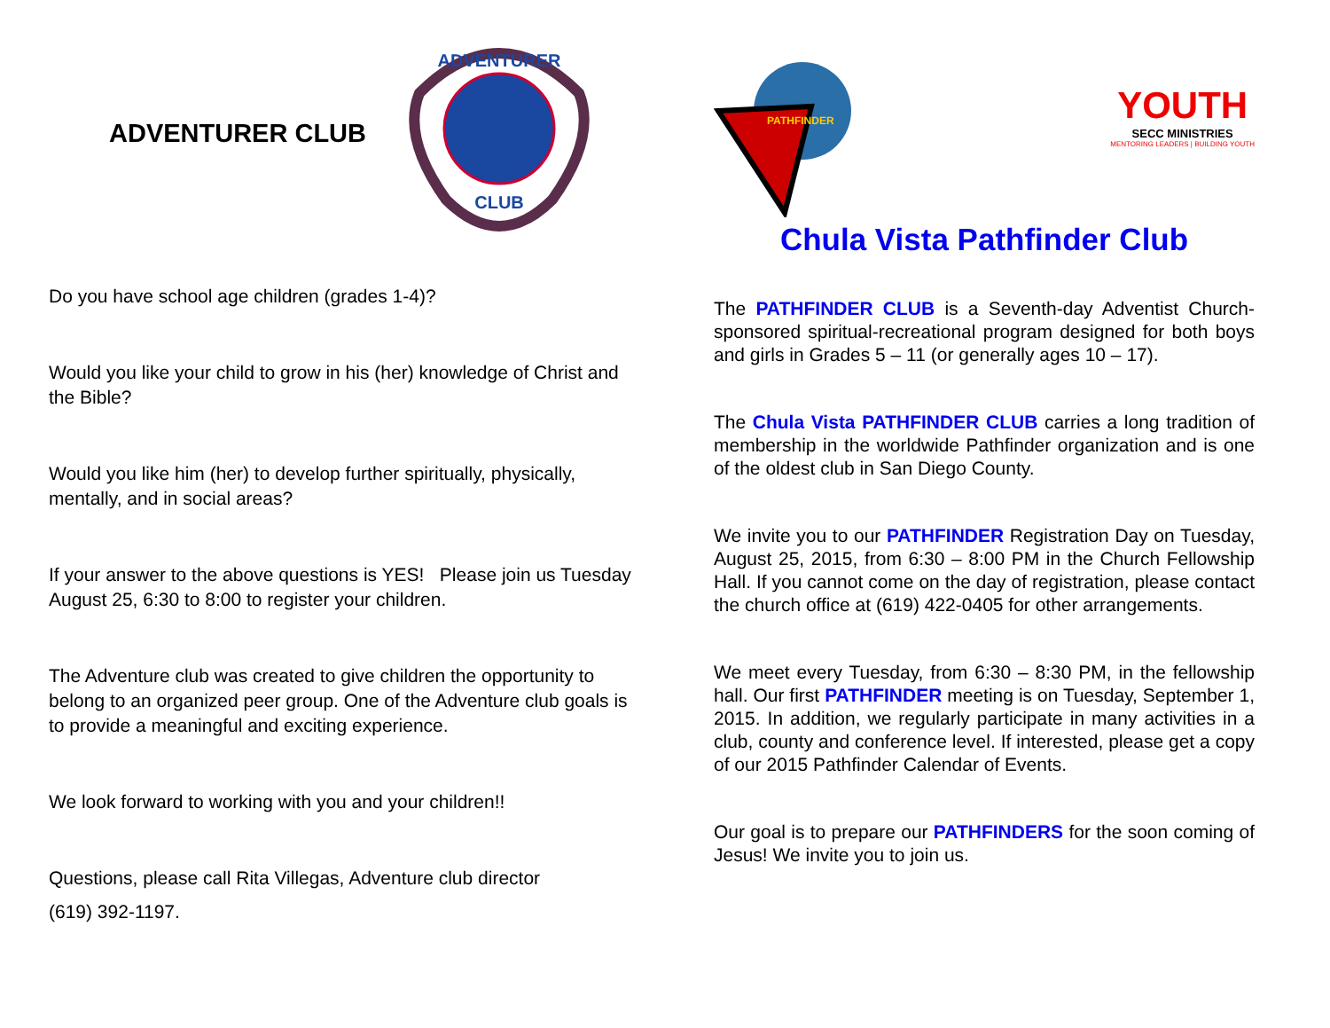ADVENTURER CLUB
ADVENTURER
CLUB
Do you have school age children (grades 1-4)?
Would you like your child to grow in his (her) knowledge of Christ and the Bible?
Would you like him (her) to develop further spiritually, physically, mentally, and in social areas?
If your answer to the above questions is YES! Please join us Tuesday August 25, 6:30 to 8:00 to register your children.
The Adventure club was created to give children the opportunity to belong to an organized peer group. One of the Adventure club goals is to provide a meaningful and exciting experience.
We look forward to working with you and your children!!
Questions, please call Rita Villegas, Adventure club director
(619) 392-1197.
PATHFINDER
YOUTH
SECC MINISTRIES
MENTORING LEADERS | BUILDING YOUTH
Chula Vista Pathfinder Club
The PATHFINDER CLUB is a Seventh-day Adventist Church-sponsored spiritual-recreational program designed for both boys and girls in Grades 5 – 11 (or generally ages 10 – 17).
The Chula Vista PATHFINDER CLUB carries a long tradition of membership in the worldwide Pathfinder organization and is one of the oldest club in San Diego County.
We invite you to our PATHFINDER Registration Day on Tuesday, August 25, 2015, from 6:30 – 8:00 PM in the Church Fellowship Hall. If you cannot come on the day of registration, please contact the church office at (619) 422-0405 for other arrangements.
We meet every Tuesday, from 6:30 – 8:30 PM, in the fellowship hall. Our first PATHFINDER meeting is on Tuesday, September 1, 2015. In addition, we regularly participate in many activities in a club, county and conference level. If interested, please get a copy of our 2015 Pathfinder Calendar of Events.
Our goal is to prepare our PATHFINDERS for the soon coming of Jesus! We invite you to join us.